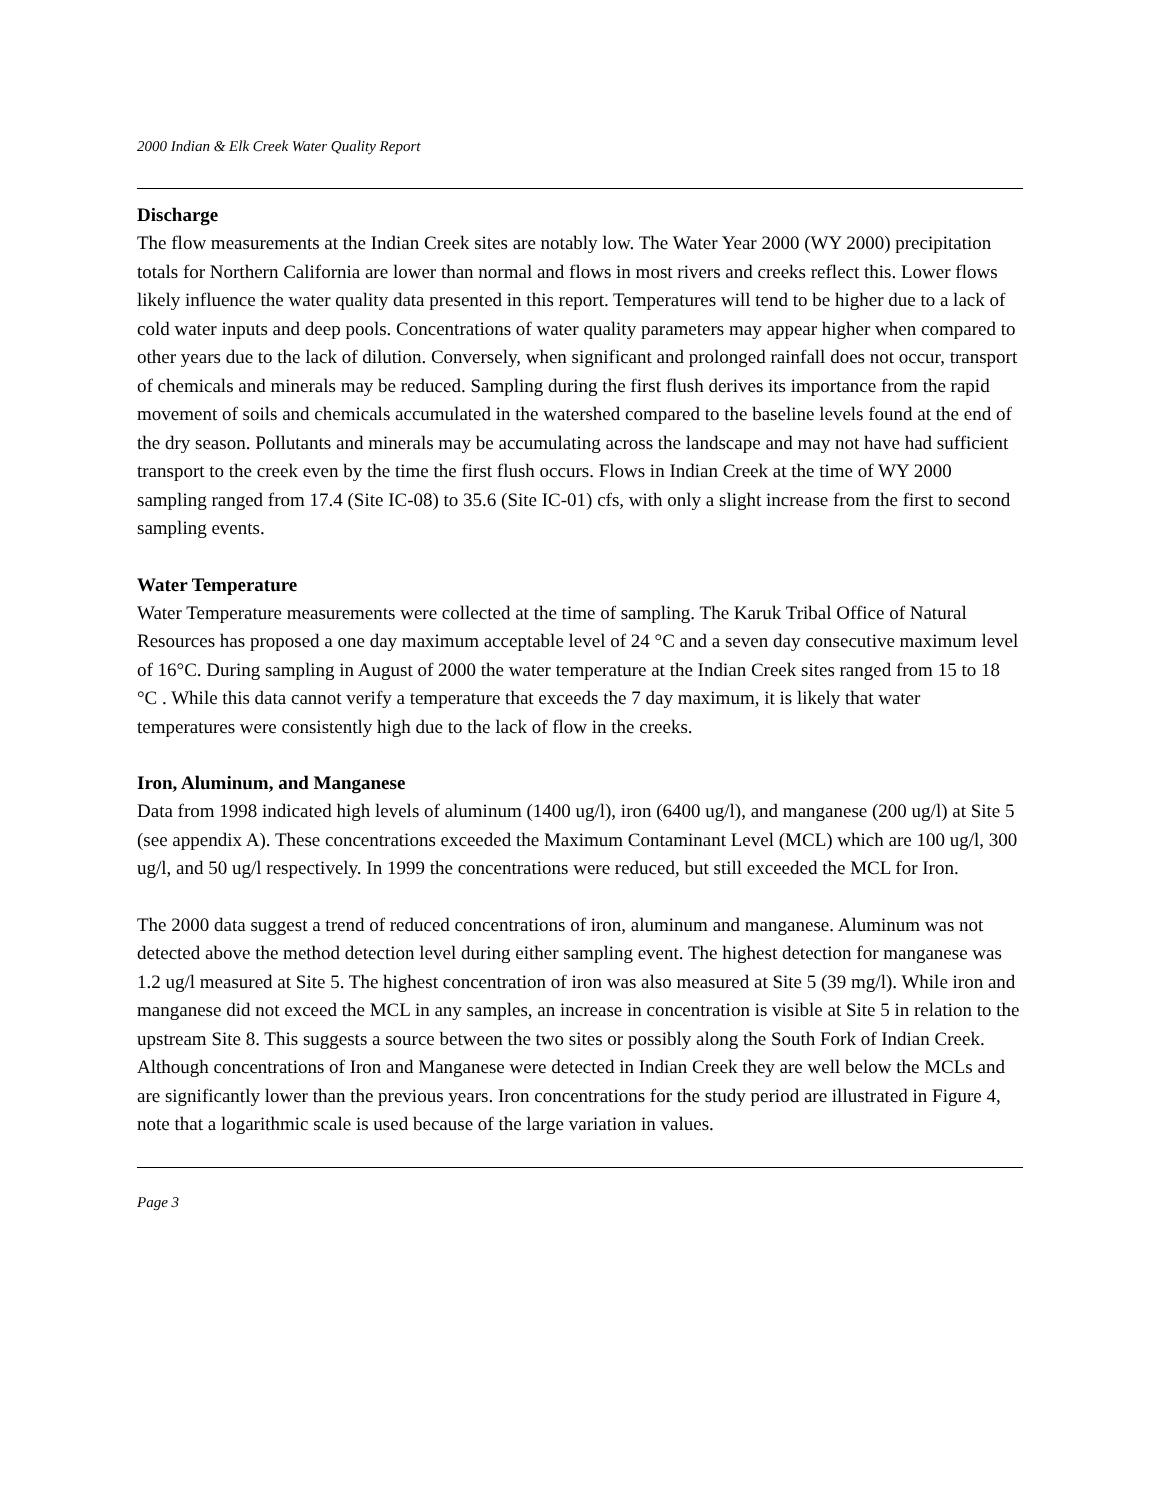2000 Indian & Elk Creek Water Quality Report
Discharge
The flow measurements at the Indian Creek sites are notably low. The Water Year 2000 (WY 2000) precipitation totals for Northern California are lower than normal and flows in most rivers and creeks reflect this. Lower flows likely influence the water quality data presented in this report. Temperatures will tend to be higher due to a lack of cold water inputs and deep pools. Concentrations of water quality parameters may appear higher when compared to other years due to the lack of dilution. Conversely, when significant and prolonged rainfall does not occur, transport of chemicals and minerals may be reduced. Sampling during the first flush derives its importance from the rapid movement of soils and chemicals accumulated in the watershed compared to the baseline levels found at the end of the dry season. Pollutants and minerals may be accumulating across the landscape and may not have had sufficient transport to the creek even by the time the first flush occurs. Flows in Indian Creek at the time of WY 2000 sampling ranged from 17.4 (Site IC-08) to 35.6 (Site IC-01) cfs, with only a slight increase from the first to second sampling events.
Water Temperature
Water Temperature measurements were collected at the time of sampling. The Karuk Tribal Office of Natural Resources has proposed a one day maximum acceptable level of 24 °C and a seven day consecutive maximum level of 16°C. During sampling in August of 2000 the water temperature at the Indian Creek sites ranged from 15 to 18 °C . While this data cannot verify a temperature that exceeds the 7 day maximum, it is likely that water temperatures were consistently high due to the lack of flow in the creeks.
Iron, Aluminum, and Manganese
Data from 1998 indicated high levels of aluminum (1400 ug/l), iron (6400 ug/l), and manganese (200 ug/l) at Site 5 (see appendix A). These concentrations exceeded the Maximum Contaminant Level (MCL) which are 100 ug/l, 300 ug/l, and 50 ug/l respectively. In 1999 the concentrations were reduced, but still exceeded the MCL for Iron.
The 2000 data suggest a trend of reduced concentrations of iron, aluminum and manganese. Aluminum was not detected above the method detection level during either sampling event. The highest detection for manganese was 1.2 ug/l measured at Site 5. The highest concentration of iron was also measured at Site 5 (39 mg/l). While iron and manganese did not exceed the MCL in any samples, an increase in concentration is visible at Site 5 in relation to the upstream Site 8. This suggests a source between the two sites or possibly along the South Fork of Indian Creek. Although concentrations of Iron and Manganese were detected in Indian Creek they are well below the MCLs and are significantly lower than the previous years. Iron concentrations for the study period are illustrated in Figure 4, note that a logarithmic scale is used because of the large variation in values.
Page 3